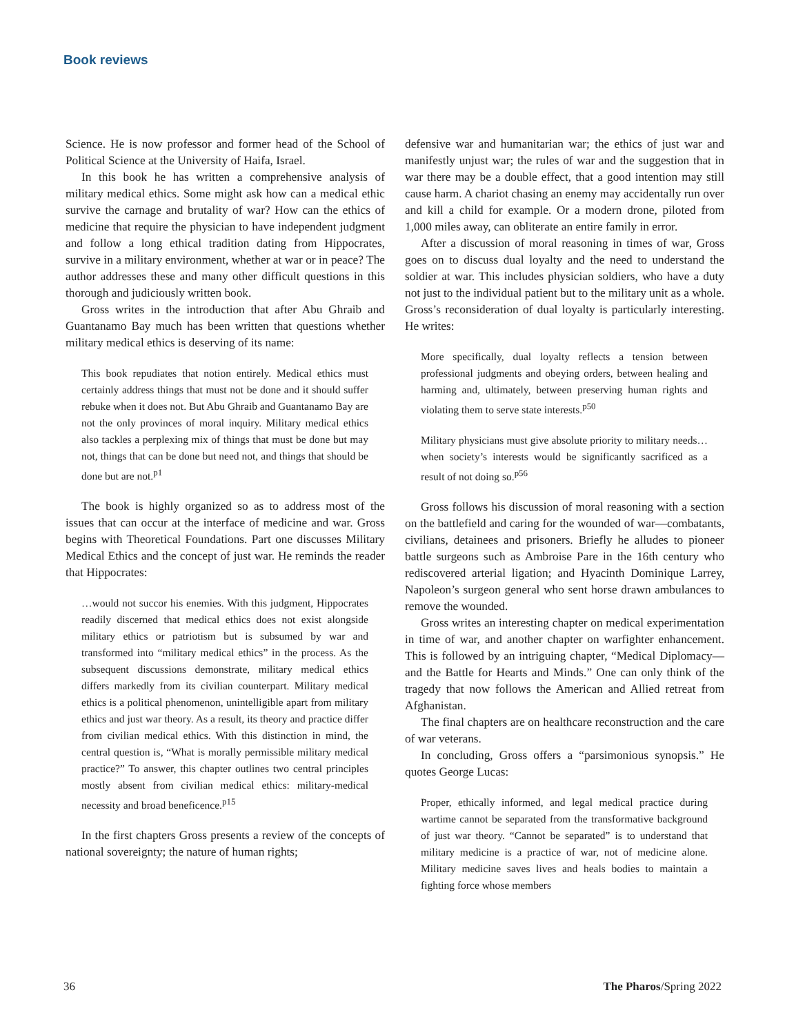Book reviews
Science. He is now professor and former head of the School of Political Science at the University of Haifa, Israel.
In this book he has written a comprehensive analysis of military medical ethics. Some might ask how can a medical ethic survive the carnage and brutality of war? How can the ethics of medicine that require the physician to have independent judgment and follow a long ethical tradition dating from Hippocrates, survive in a military environment, whether at war or in peace? The author addresses these and many other difficult questions in this thorough and judiciously written book.
Gross writes in the introduction that after Abu Ghraib and Guantanamo Bay much has been written that questions whether military medical ethics is deserving of its name:
This book repudiates that notion entirely. Medical ethics must certainly address things that must not be done and it should suffer rebuke when it does not. But Abu Ghraib and Guantanamo Bay are not the only provinces of moral inquiry. Military medical ethics also tackles a perplexing mix of things that must be done but may not, things that can be done but need not, and things that should be done but are not.<sup>p1</sup>
The book is highly organized so as to address most of the issues that can occur at the interface of medicine and war. Gross begins with Theoretical Foundations. Part one discusses Military Medical Ethics and the concept of just war. He reminds the reader that Hippocrates:
…would not succor his enemies. With this judgment, Hippocrates readily discerned that medical ethics does not exist alongside military ethics or patriotism but is subsumed by war and transformed into “military medical ethics” in the process. As the subsequent discussions demonstrate, military medical ethics differs markedly from its civilian counterpart. Military medical ethics is a political phenomenon, unintelligible apart from military ethics and just war theory. As a result, its theory and practice differ from civilian medical ethics. With this distinction in mind, the central question is, “What is morally permissible military medical practice?” To answer, this chapter outlines two central principles mostly absent from civilian medical ethics: military-medical necessity and broad beneficence.<sup>p15</sup>
In the first chapters Gross presents a review of the concepts of national sovereignty; the nature of human rights;
defensive war and humanitarian war; the ethics of just war and manifestly unjust war; the rules of war and the suggestion that in war there may be a double effect, that a good intention may still cause harm. A chariot chasing an enemy may accidentally run over and kill a child for example. Or a modern drone, piloted from 1,000 miles away, can obliterate an entire family in error.
After a discussion of moral reasoning in times of war, Gross goes on to discuss dual loyalty and the need to understand the soldier at war. This includes physician soldiers, who have a duty not just to the individual patient but to the military unit as a whole. Gross’s reconsideration of dual loyalty is particularly interesting. He writes:
More specifically, dual loyalty reflects a tension between professional judgments and obeying orders, between healing and harming and, ultimately, between preserving human rights and violating them to serve state interests.<sup>p50</sup>
Military physicians must give absolute priority to military needs… when society’s interests would be significantly sacrificed as a result of not doing so.<sup>p56</sup>
Gross follows his discussion of moral reasoning with a section on the battlefield and caring for the wounded of war—combatants, civilians, detainees and prisoners. Briefly he alludes to pioneer battle surgeons such as Ambroise Pare in the 16th century who rediscovered arterial ligation; and Hyacinth Dominique Larrey, Napoleon’s surgeon general who sent horse drawn ambulances to remove the wounded.
Gross writes an interesting chapter on medical experimentation in time of war, and another chapter on warfighter enhancement. This is followed by an intriguing chapter, “Medical Diplomacy—and the Battle for Hearts and Minds.” One can only think of the tragedy that now follows the American and Allied retreat from Afghanistan.
The final chapters are on healthcare reconstruction and the care of war veterans.
In concluding, Gross offers a “parsimonious synopsis.” He quotes George Lucas:
Proper, ethically informed, and legal medical practice during wartime cannot be separated from the transformative background of just war theory. “Cannot be separated” is to understand that military medicine is a practice of war, not of medicine alone. Military medicine saves lives and heals bodies to maintain a fighting force whose members
36 The Pharos/Spring 2022